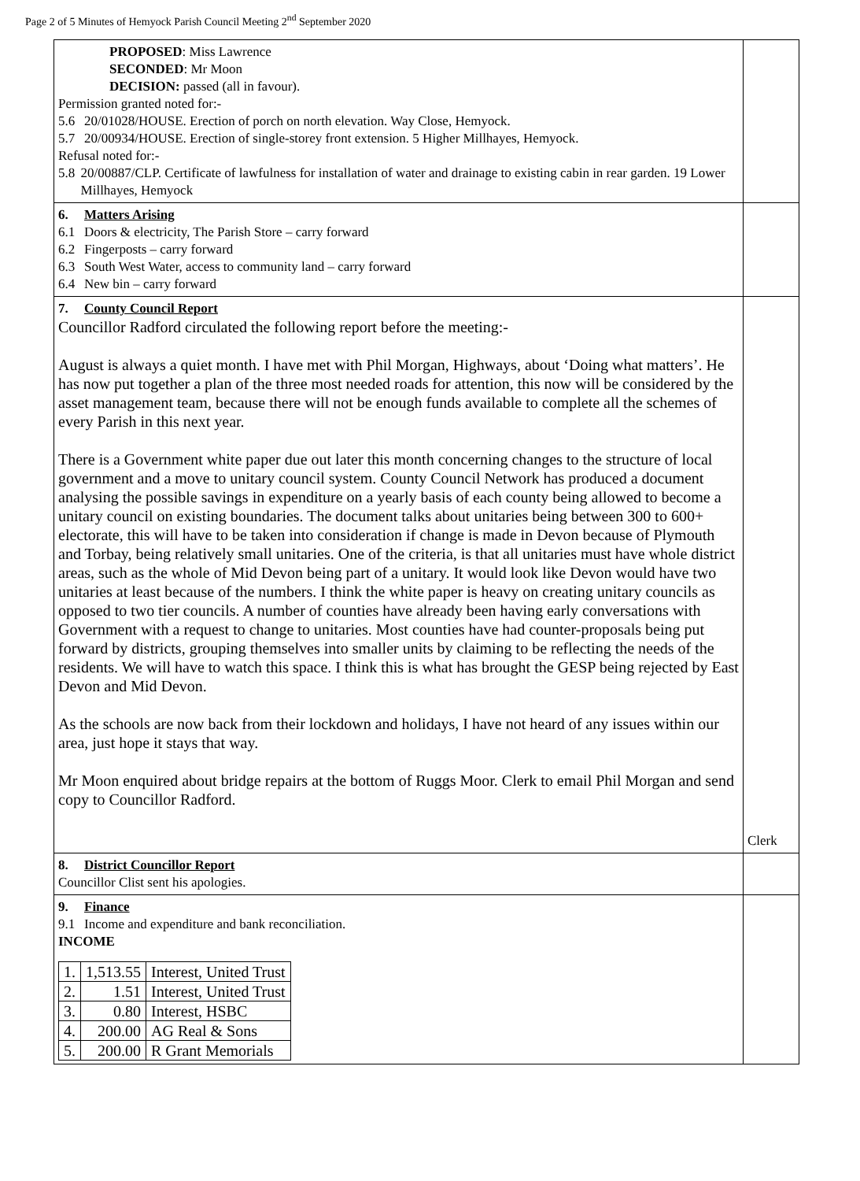Page 2 of 5 Minutes of Hemyock Parish Council Meeting 2<sup>nd</sup> September 2020
| PROPOSED : Miss Lawrence SECONDED : Mr Moon DECISION: passed (all in favour). Permission granted noted for:- 5.6 20/01028/HOUSE. Erection of porch on north elevation. Way Close, Hemyock. 5.7 20/00934/HOUSE. Erection of single-storey front extension. 5 Higher Millhayes, Hemyock. Refusal noted for:- 5.8 20/00887/CLP. Certificate of lawfulness for installation of water and drainage to existing cabin in rear garden. 19 Lower Millhayes, Hemyock | |
| 6. Matters Arising 6.1 Doors & electricity, The Parish Store – carry forward 6.2 Fingerposts – carry forward 6.3 South West Water, access to community land – carry forward 6.4 New bin – carry forward | |
| 7. County Council Report Councillor Radford circulated the following report before the meeting:- August is always a quiet month. I have met with Phil Morgan, Highways, about ‘Doing what matters’. He has now put together a plan of the three most needed roads for attention, this now will be considered by the asset management team, because there will not be enough funds available to complete all the schemes of every Parish in this next year. There is a Government white paper due out later this month concerning changes to the structure of local government and a move to unitary council system. County Council Network has produced a document analysing the possible savings in expenditure on a yearly basis of each county being allowed to become a unitary council on existing boundaries. The document talks about unitaries being between 300 to 600+ electorate, this will have to be taken into consideration if change is made in Devon because of Plymouth and Torbay, being relatively small unitaries. One of the criteria, is that all unitaries must have whole district areas, such as the whole of Mid Devon being part of a unitary. It would look like Devon would have two unitaries at least because of the numbers. I think the white paper is heavy on creating unitary councils as opposed to two tier councils. A number of counties have already been having early conversations with Government with a request to change to unitaries. Most counties have had counter-proposals being put forward by districts, grouping themselves into smaller units by claiming to be reflecting the needs of the residents. We will have to watch this space. I think this is what has brought the GESP being rejected by East Devon and Mid Devon. As the schools are now back from their lockdown and holidays, I have not heard of any issues within our area, just hope it stays that way. Mr Moon enquired about bridge repairs at the bottom of Ruggs Moor. Clerk to email Phil Morgan and send copy to Councillor Radford. | Clerk |
| 8. District Councillor Report Councillor Clist sent his apologies. | |
| 9. Finance 9.1 Income and expenditure and bank reconciliation. INCOME / 1. / 1,513.55 / Interest, United Trust / / 2. / 1.51 / Interest, United Trust / / 3. / 0.80 / Interest, HSBC / / 4. / 200.00 / AG Real & Sons / / 5. / 200.00 / R Grant Memorials / | |